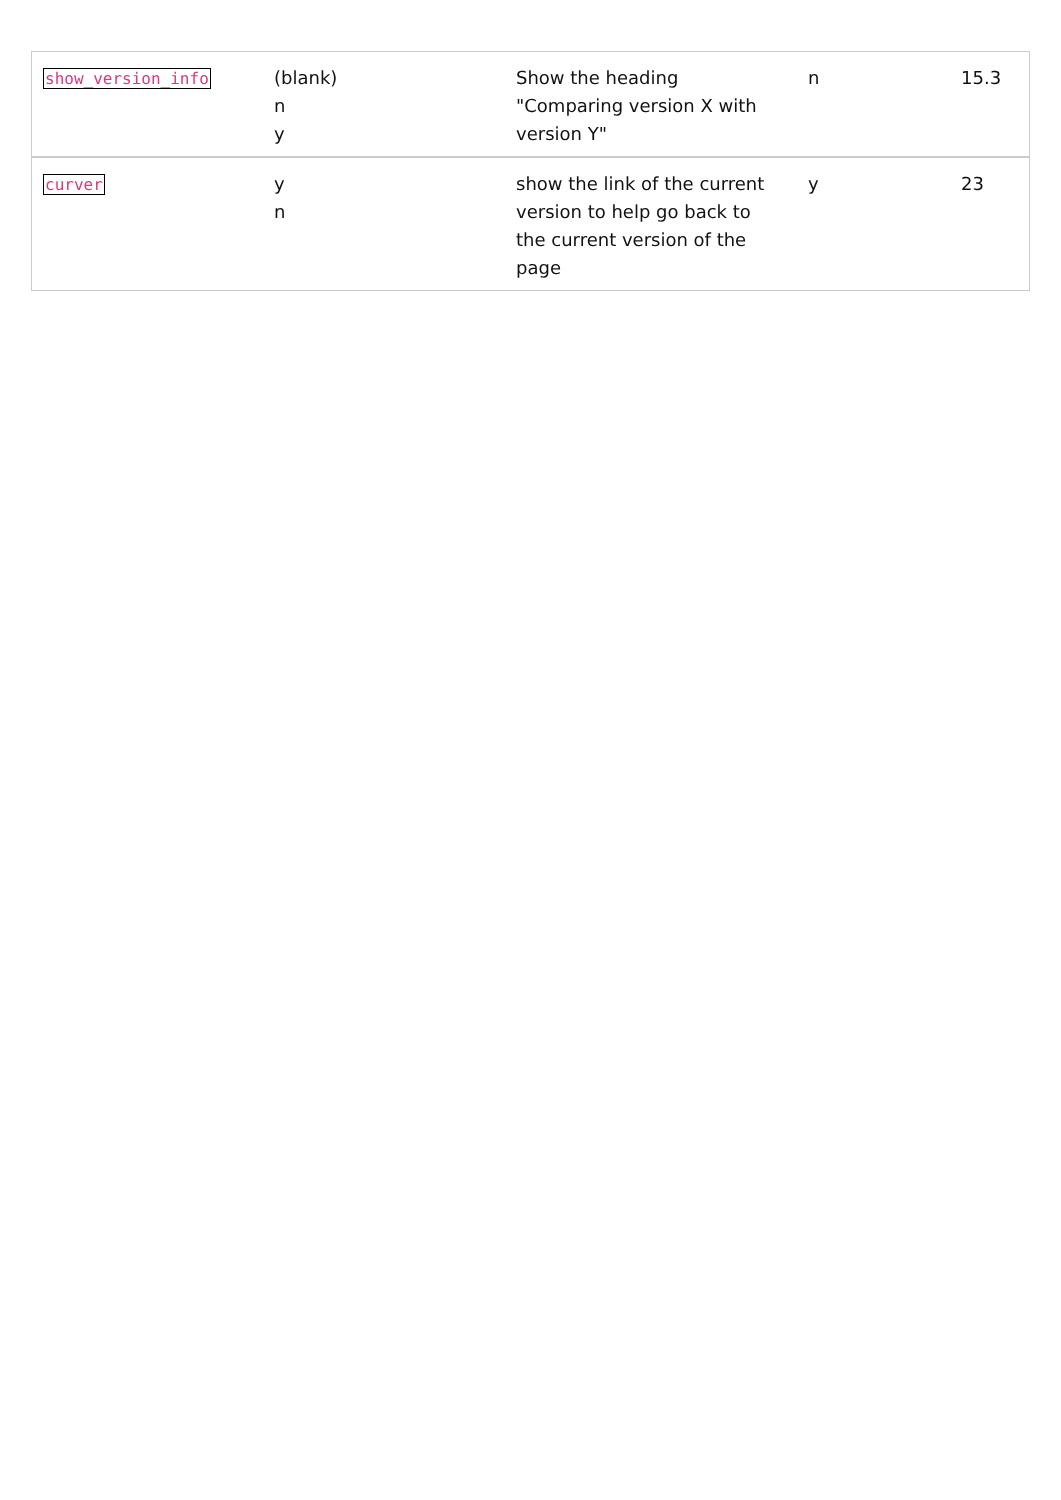| show_version_info | (blank) n y | Show the heading "Comparing version X with version Y" | n | 15.3 |
| curver | y n | show the link of the current version to help go back to the current version of the page | y | 23 |